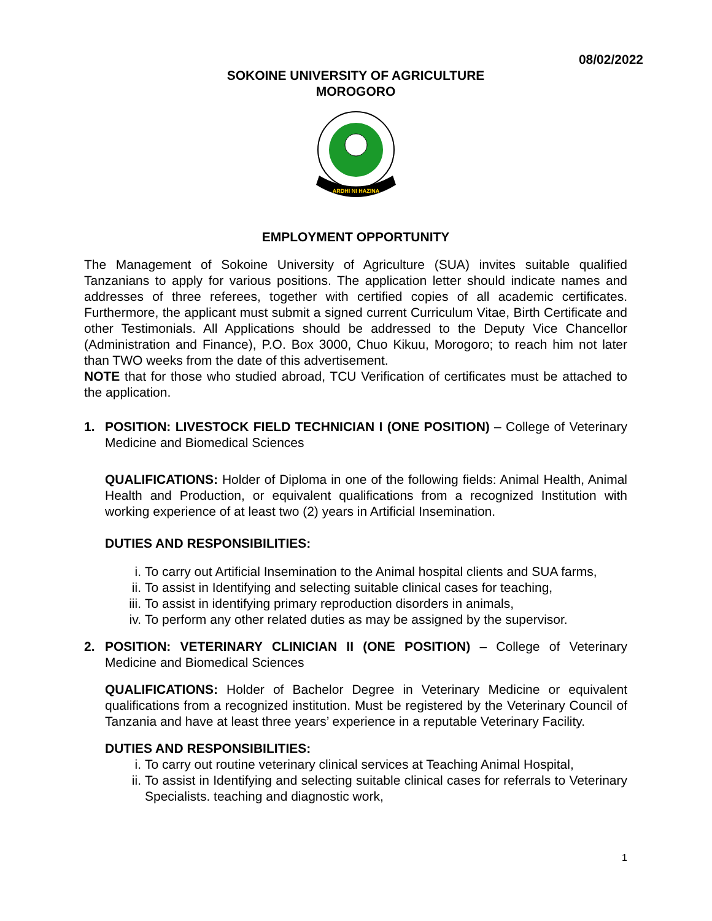08/02/2022
SOKOINE UNIVERSITY OF AGRICULTURE
MOROGORO
ARDHI NI HAZINA
EMPLOYMENT OPPORTUNITY
The Management of Sokoine University of Agriculture (SUA) invites suitable qualified Tanzanians to apply for various positions. The application letter should indicate names and addresses of three referees, together with certified copies of all academic certificates. Furthermore, the applicant must submit a signed current Curriculum Vitae, Birth Certificate and other Testimonials. All Applications should be addressed to the Deputy Vice Chancellor (Administration and Finance), P.O. Box 3000, Chuo Kikuu, Morogoro; to reach him not later than TWO weeks from the date of this advertisement.
NOTE that for those who studied abroad, TCU Verification of certificates must be attached to the application.
1. POSITION: LIVESTOCK FIELD TECHNICIAN I (ONE POSITION) – College of Veterinary Medicine and Biomedical Sciences
QUALIFICATIONS: Holder of Diploma in one of the following fields: Animal Health, Animal Health and Production, or equivalent qualifications from a recognized Institution with working experience of at least two (2) years in Artificial Insemination.
DUTIES AND RESPONSIBILITIES:
i. To carry out Artificial Insemination to the Animal hospital clients and SUA farms,
ii. To assist in Identifying and selecting suitable clinical cases for teaching,
iii. To assist in identifying primary reproduction disorders in animals,
iv. To perform any other related duties as may be assigned by the supervisor.
2. POSITION: VETERINARY CLINICIAN II (ONE POSITION) – College of Veterinary Medicine and Biomedical Sciences
QUALIFICATIONS: Holder of Bachelor Degree in Veterinary Medicine or equivalent qualifications from a recognized institution. Must be registered by the Veterinary Council of Tanzania and have at least three years’ experience in a reputable Veterinary Facility.
DUTIES AND RESPONSIBILITIES:
i. To carry out routine veterinary clinical services at Teaching Animal Hospital,
ii. To assist in Identifying and selecting suitable clinical cases for referrals to Veterinary Specialists. teaching and diagnostic work,
1